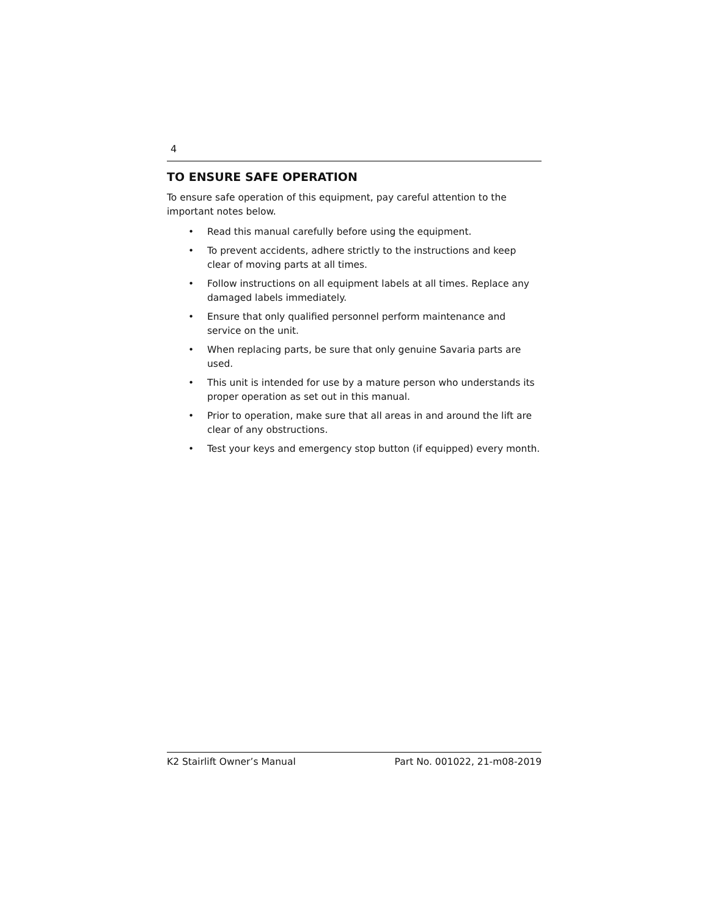4
TO ENSURE SAFE OPERATION
To ensure safe operation of this equipment, pay careful attention to the important notes below.
• Read this manual carefully before using the equipment.
• To prevent accidents, adhere strictly to the instructions and keep clear of moving parts at all times.
• Follow instructions on all equipment labels at all times. Replace any damaged labels immediately.
• Ensure that only qualified personnel perform maintenance and service on the unit.
• When replacing parts, be sure that only genuine Savaria parts are used.
• This unit is intended for use by a mature person who understands its proper operation as set out in this manual.
• Prior to operation, make sure that all areas in and around the lift are clear of any obstructions.
• Test your keys and emergency stop button (if equipped) every month.
K2 Stairlift Owner’s Manual Part No. 001022, 21-m08-2019